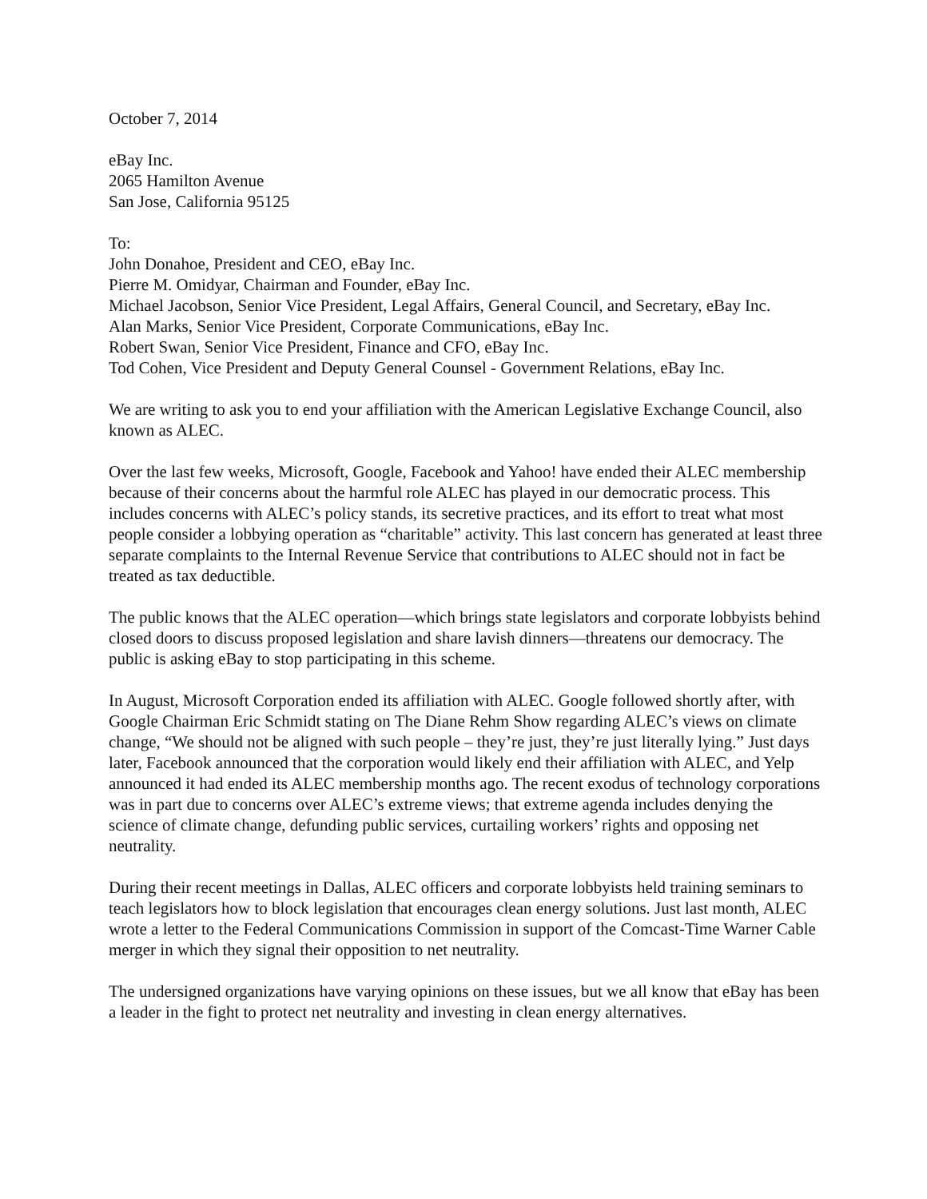October 7, 2014
eBay Inc.
2065 Hamilton Avenue
San Jose, California 95125
To:
John Donahoe, President and CEO, eBay Inc.
Pierre M. Omidyar, Chairman and Founder, eBay Inc.
Michael Jacobson, Senior Vice President, Legal Affairs, General Council, and Secretary, eBay Inc.
Alan Marks, Senior Vice President, Corporate Communications, eBay Inc.
Robert Swan, Senior Vice President, Finance and CFO, eBay Inc.
Tod Cohen, Vice President and Deputy General Counsel - Government Relations, eBay Inc.
We are writing to ask you to end your affiliation with the American Legislative Exchange Council, also known as ALEC.
Over the last few weeks, Microsoft, Google, Facebook and Yahoo! have ended their ALEC membership because of their concerns about the harmful role ALEC has played in our democratic process. This includes concerns with ALEC’s policy stands, its secretive practices, and its effort to treat what most people consider a lobbying operation as “charitable” activity. This last concern has generated at least three separate complaints to the Internal Revenue Service that contributions to ALEC should not in fact be treated as tax deductible.
The public knows that the ALEC operation—which brings state legislators and corporate lobbyists behind closed doors to discuss proposed legislation and share lavish dinners—threatens our democracy. The public is asking eBay to stop participating in this scheme.
In August, Microsoft Corporation ended its affiliation with ALEC. Google followed shortly after, with Google Chairman Eric Schmidt stating on The Diane Rehm Show regarding ALEC’s views on climate change, “We should not be aligned with such people – they’re just, they’re just literally lying.” Just days later, Facebook announced that the corporation would likely end their affiliation with ALEC, and Yelp announced it had ended its ALEC membership months ago. The recent exodus of technology corporations was in part due to concerns over ALEC’s extreme views; that extreme agenda includes denying the science of climate change, defunding public services, curtailing workers’ rights and opposing net neutrality.
During their recent meetings in Dallas, ALEC officers and corporate lobbyists held training seminars to teach legislators how to block legislation that encourages clean energy solutions. Just last month, ALEC wrote a letter to the Federal Communications Commission in support of the Comcast-Time Warner Cable merger in which they signal their opposition to net neutrality.
The undersigned organizations have varying opinions on these issues, but we all know that eBay has been a leader in the fight to protect net neutrality and investing in clean energy alternatives.